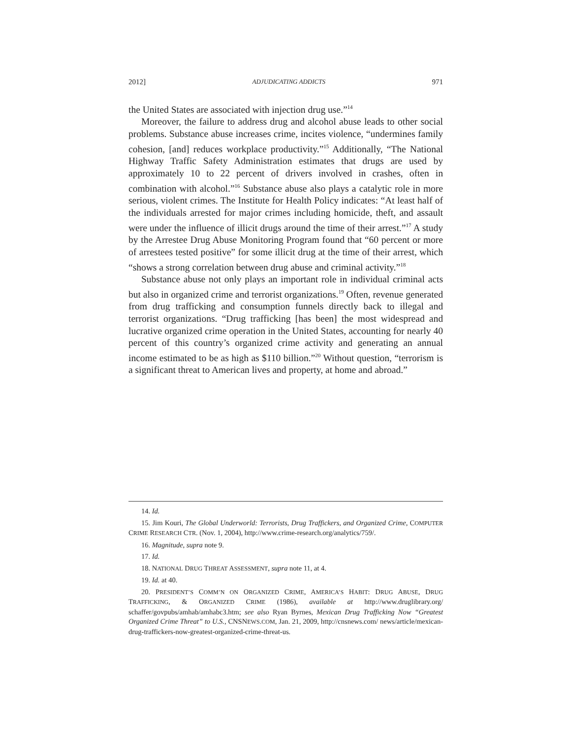2012] ADJUDICATING ADDICTS 971
the United States are associated with injection drug use.”<sup>14</sup>
Moreover, the failure to address drug and alcohol abuse leads to other social problems. Substance abuse increases crime, incites violence, “undermines family cohesion, [and] reduces workplace productivity.”<sup>15</sup> Additionally, “The National Highway Traffic Safety Administration estimates that drugs are used by approximately 10 to 22 percent of drivers involved in crashes, often in combination with alcohol.”<sup>16</sup> Substance abuse also plays a catalytic role in more serious, violent crimes. The Institute for Health Policy indicates: “At least half of the individuals arrested for major crimes including homicide, theft, and assault were under the influence of illicit drugs around the time of their arrest.”<sup>17</sup> A study by the Arrestee Drug Abuse Monitoring Program found that “60 percent or more of arrestees tested positive” for some illicit drug at the time of their arrest, which “shows a strong correlation between drug abuse and criminal activity.”<sup>18</sup>
Substance abuse not only plays an important role in individual criminal acts but also in organized crime and terrorist organizations.<sup>19</sup> Often, revenue generated from drug trafficking and consumption funnels directly back to illegal and terrorist organizations. “Drug trafficking [has been] the most widespread and lucrative organized crime operation in the United States, accounting for nearly 40 percent of this country’s organized crime activity and generating an annual income estimated to be as high as $110 billion.”<sup>20</sup> Without question, “terrorism is a significant threat to American lives and property, at home and abroad.”
14. Id.
15. Jim Kouri, The Global Underworld: Terrorists, Drug Traffickers, and Organized Crime, COMPUTER CRIME RESEARCH CTR. (Nov. 1, 2004), http://www.crime-research.org/analytics/759/.
16. Magnitude, supra note 9.
17. Id.
18. NATIONAL DRUG THREAT ASSESSMENT, supra note 11, at 4.
19. Id. at 40.
20. PRESIDENT’S COMM’N ON ORGANIZED CRIME, AMERICA’S HABIT: DRUG ABUSE, DRUG TRAFFICKING, & ORGANIZED CRIME (1986), available at http://www.druglibrary.org/ schaffer/govpubs/amhab/amhabc3.htm; see also Ryan Byrnes, Mexican Drug Trafficking Now “Greatest Organized Crime Threat” to U.S., CNSNEWS.COM, Jan. 21, 2009, http://cnsnews.com/ news/article/mexican-drug-traffickers-now-greatest-organized-crime-threat-us.